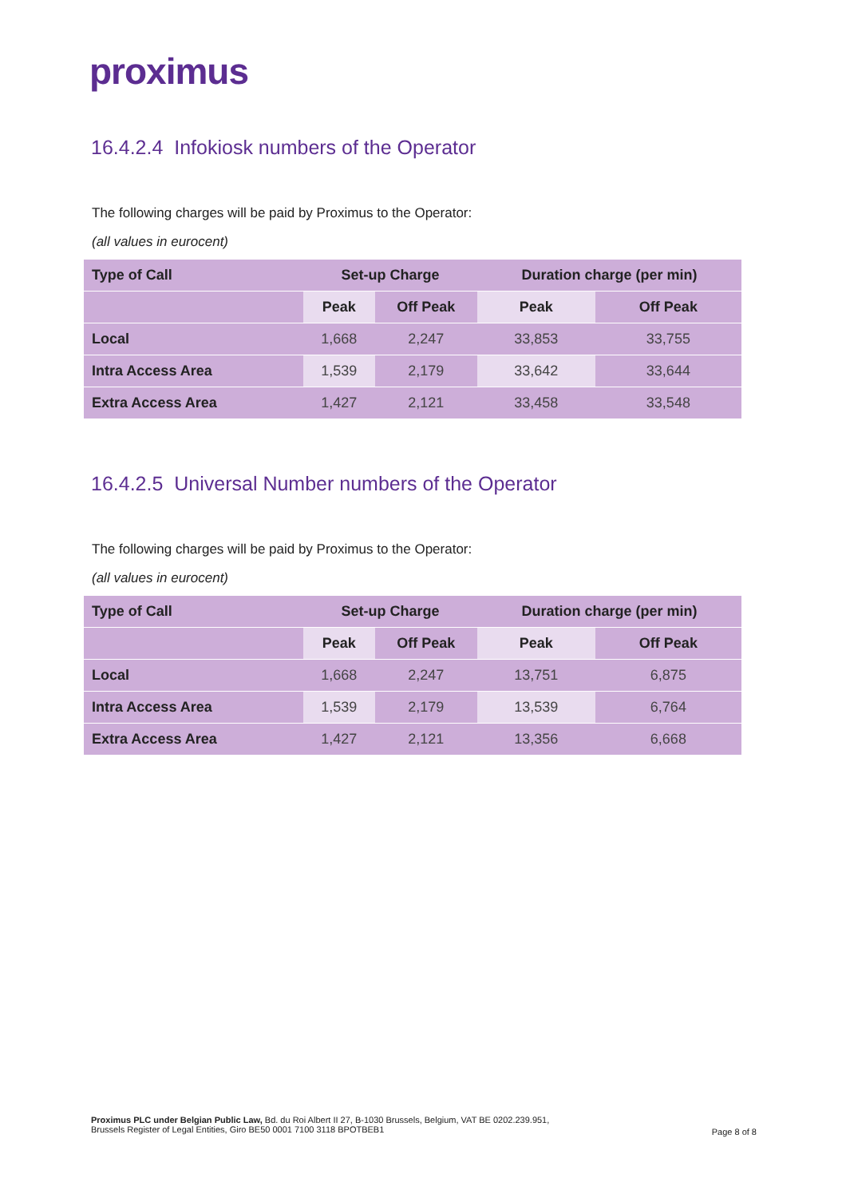proximus
16.4.2.4 Infokiosk numbers of the Operator
The following charges will be paid by Proximus to the Operator:
(all values in eurocent)
| Type of Call | Set-up Charge | | Duration charge (per min) | |
| --- | --- | --- | --- | --- |
| | Peak | Off Peak | Peak | Off Peak |
| Local | 1,668 | 2,247 | 33,853 | 33,755 |
| Intra Access Area | 1,539 | 2,179 | 33,642 | 33,644 |
| Extra Access Area | 1,427 | 2,121 | 33,458 | 33,548 |
16.4.2.5 Universal Number numbers of the Operator
The following charges will be paid by Proximus to the Operator:
(all values in eurocent)
| Type of Call | Set-up Charge | | Duration charge (per min) | |
| --- | --- | --- | --- | --- |
| | Peak | Off Peak | Peak | Off Peak |
| Local | 1,668 | 2,247 | 13,751 | 6,875 |
| Intra Access Area | 1,539 | 2,179 | 13,539 | 6,764 |
| Extra Access Area | 1,427 | 2,121 | 13,356 | 6,668 |
Proximus PLC under Belgian Public Law, Bd. du Roi Albert II 27, B-1030 Brussels, Belgium, VAT BE 0202.239.951,
Brussels Register of Legal Entities, Giro BE50 0001 7100 3118 BPOTBEB1
Page 8 of 8